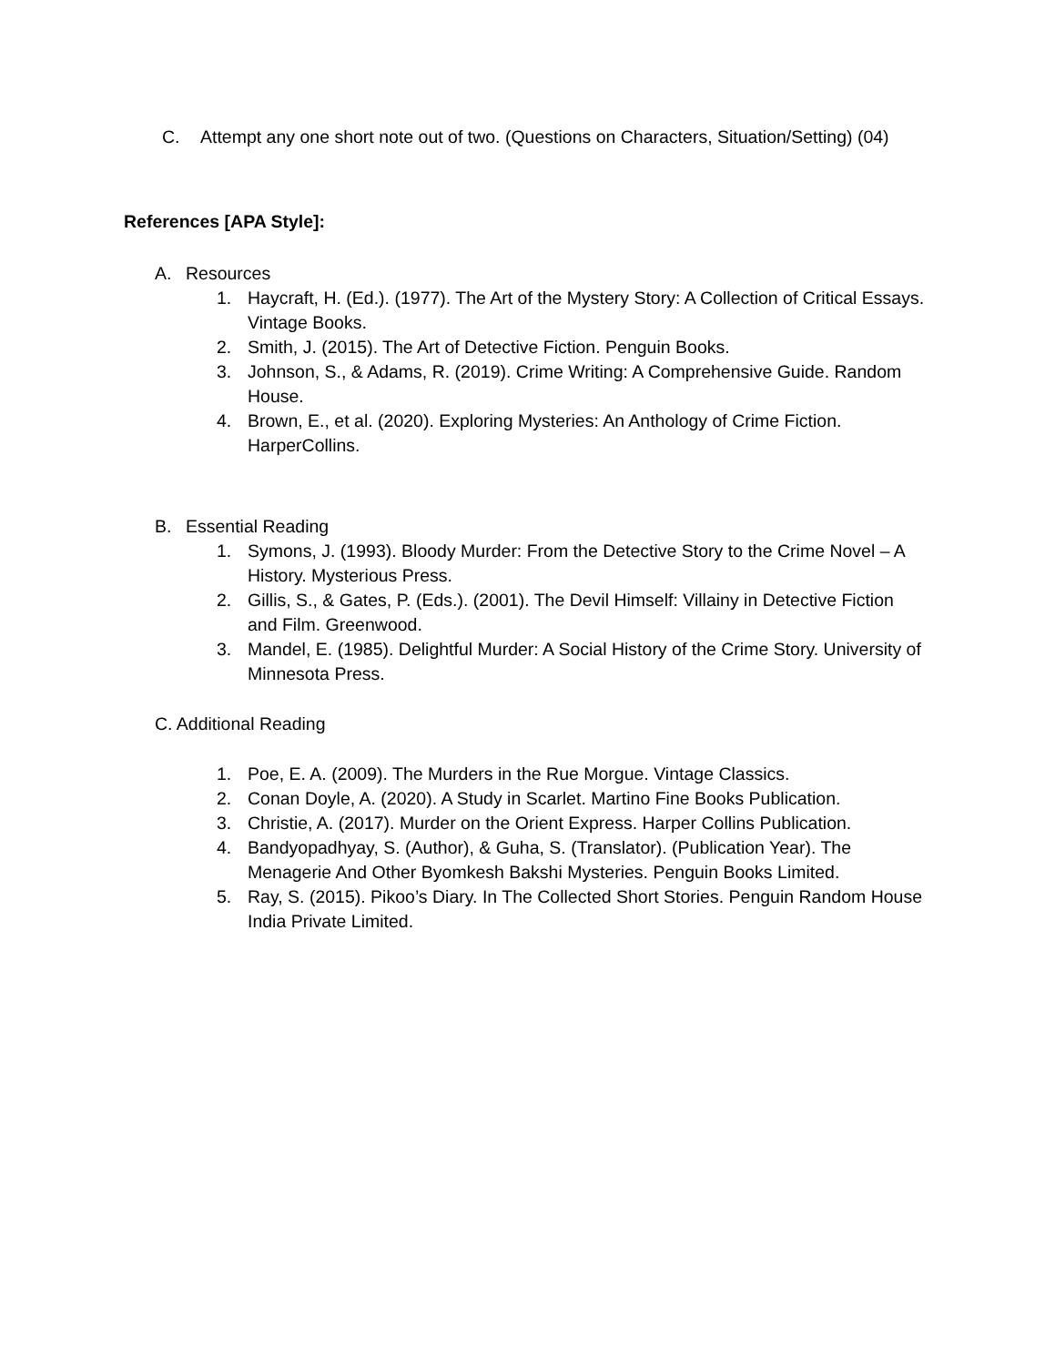C. Attempt any one short note out of two. (Questions on Characters, Situation/Setting) (04)
References [APA Style]:
A. Resources
1. Haycraft, H. (Ed.). (1977). The Art of the Mystery Story: A Collection of Critical Essays. Vintage Books.
2. Smith, J. (2015). The Art of Detective Fiction. Penguin Books.
3. Johnson, S., & Adams, R. (2019). Crime Writing: A Comprehensive Guide. Random House.
4. Brown, E., et al. (2020). Exploring Mysteries: An Anthology of Crime Fiction. HarperCollins.
B. Essential Reading
1. Symons, J. (1993). Bloody Murder: From the Detective Story to the Crime Novel – A History. Mysterious Press.
2. Gillis, S., & Gates, P. (Eds.). (2001). The Devil Himself: Villainy in Detective Fiction and Film. Greenwood.
3. Mandel, E. (1985). Delightful Murder: A Social History of the Crime Story. University of Minnesota Press.
C. Additional Reading
1. Poe, E. A. (2009). The Murders in the Rue Morgue. Vintage Classics.
2. Conan Doyle, A. (2020). A Study in Scarlet. Martino Fine Books Publication.
3. Christie, A. (2017). Murder on the Orient Express. Harper Collins Publication.
4. Bandyopadhyay, S. (Author), & Guha, S. (Translator). (Publication Year). The Menagerie And Other Byomkesh Bakshi Mysteries. Penguin Books Limited.
5. Ray, S. (2015). Pikoo’s Diary. In The Collected Short Stories. Penguin Random House India Private Limited.